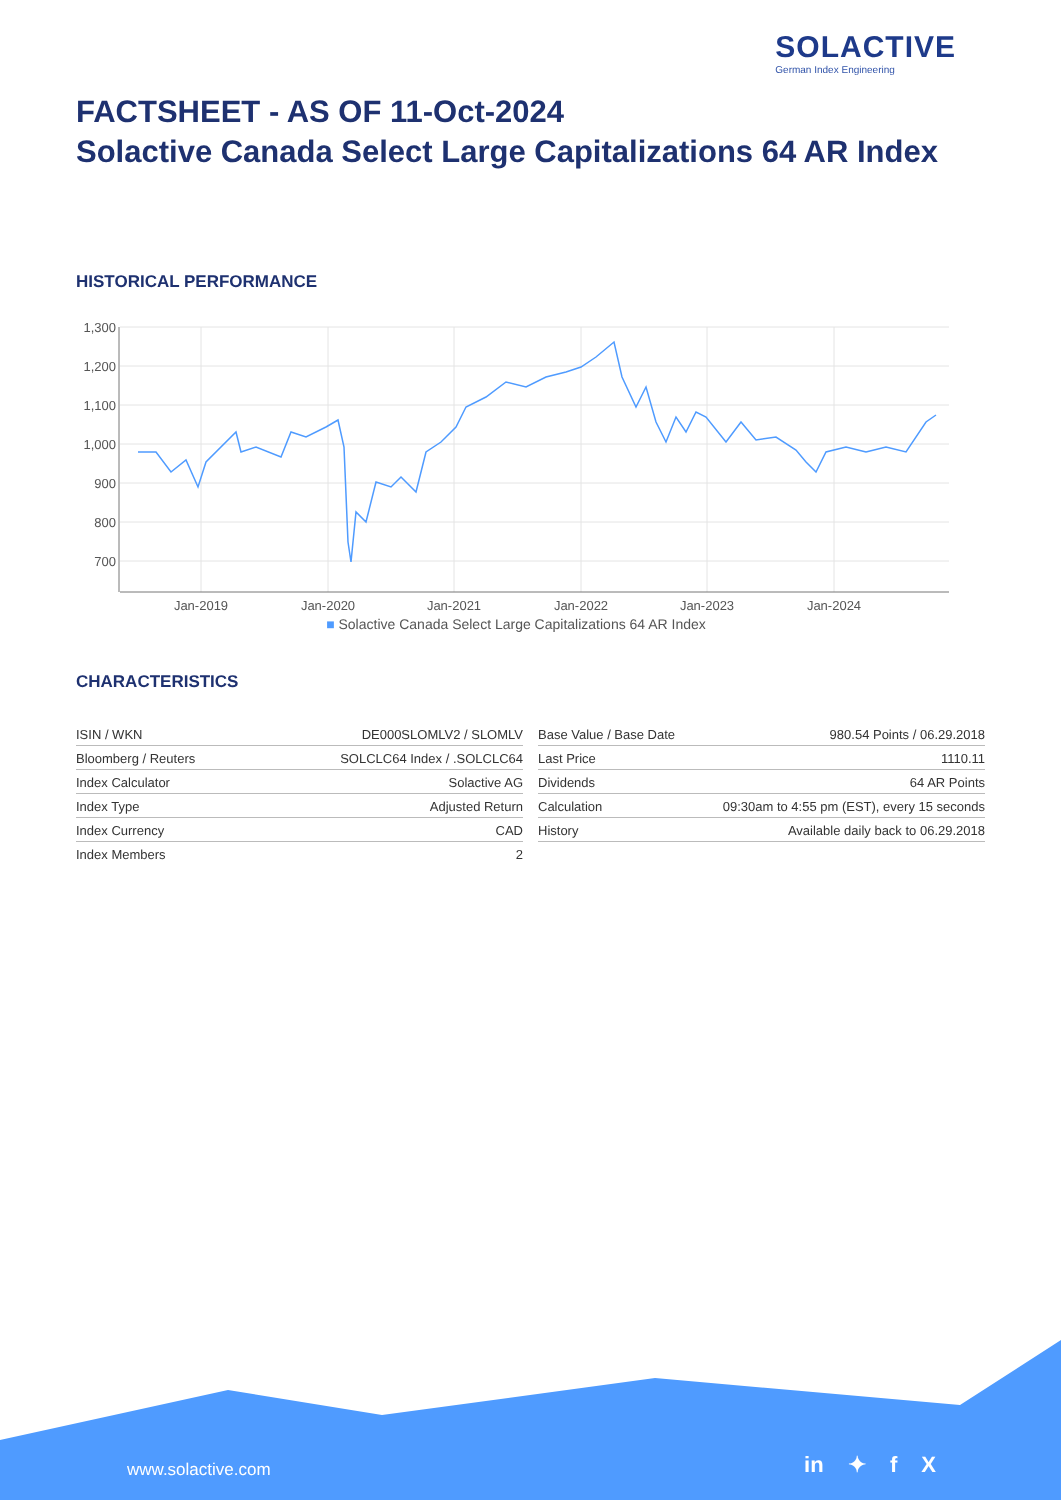SOLACTIVE
German Index Engineering
FACTSHEET - AS OF 11-Oct-2024
Solactive Canada Select Large Capitalizations 64 AR Index
HISTORICAL PERFORMANCE
1,300
1,200
1,100
1,000
900
800
700
Jan-2019
Jan-2020
Jan-2021
Jan-2022
Jan-2023
Jan-2024
■ Solactive Canada Select Large Capitalizations 64 AR Index
CHARACTERISTICS
| ISIN / WKN | DE000SLOMLV2 / SLOMLV |
| Bloomberg / Reuters | SOLCLC64 Index / .SOLCLC64 |
| Index Calculator | Solactive AG |
| Index Type | Adjusted Return |
| Index Currency | CAD |
| Index Members | 2 |
| Base Value / Base Date | 980.54 Points / 06.29.2018 |
| Last Price | 1110.11 |
| Dividends | 64 AR Points |
| Calculation | 09:30am to 4:55 pm (EST), every 15 seconds |
| History | Available daily back to 06.29.2018 |
www.solactive.com in ✦ f X